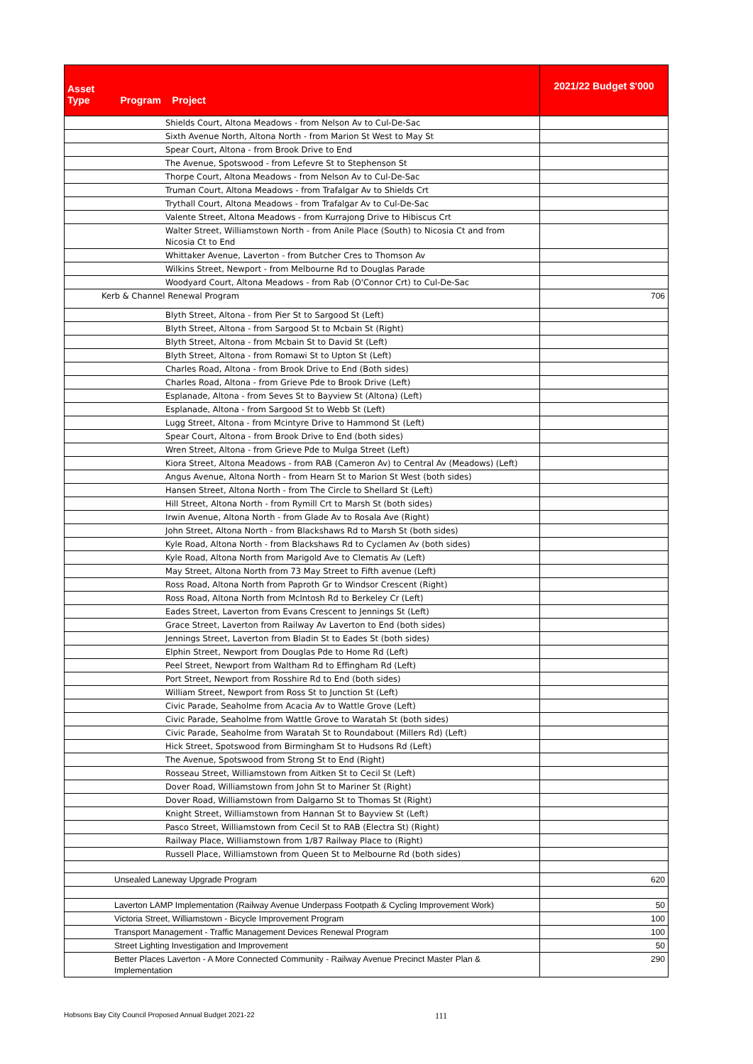| Asset Type Program Project | 2021/22 Budget $'000 |
| --- | --- |
| Shields Court, Altona Meadows - from Nelson Av to Cul-De-Sac | |
| Sixth Avenue North, Altona North - from Marion St West to May St | |
| Spear Court, Altona - from Brook Drive to End | |
| The Avenue, Spotswood - from Lefevre St to Stephenson St | |
| Thorpe Court, Altona Meadows - from Nelson Av to Cul-De-Sac | |
| Truman Court, Altona Meadows - from Trafalgar Av to Shields Crt | |
| Trythall Court, Altona Meadows - from Trafalgar Av to Cul-De-Sac | |
| Valente Street, Altona Meadows - from Kurrajong Drive to Hibiscus Crt | |
| Walter Street, Williamstown North - from Anile Place (South) to Nicosia Ct and from Nicosia Ct to End | |
| Whittaker Avenue, Laverton - from Butcher Cres to Thomson Av | |
| Wilkins Street, Newport - from Melbourne Rd to Douglas Parade | |
| Woodyard Court, Altona Meadows - from Rab (O'Connor Crt) to Cul-De-Sac | |
| Kerb & Channel Renewal Program | 706 |
| Blyth Street, Altona - from Pier St to Sargood St (Left) | |
| Blyth Street, Altona - from Sargood St to Mcbain St (Right) | |
| Blyth Street, Altona - from Mcbain St to David St (Left) | |
| Blyth Street, Altona - from Romawi St to Upton St (Left) | |
| Charles Road, Altona - from Brook Drive to End (Both sides) | |
| Charles Road, Altona - from Grieve Pde to Brook Drive (Left) | |
| Esplanade, Altona - from Seves St to Bayview St (Altona) (Left) | |
| Esplanade, Altona - from Sargood St to Webb St (Left) | |
| Lugg Street, Altona - from Mcintyre Drive to Hammond St (Left) | |
| Spear Court, Altona - from Brook Drive to End (both sides) | |
| Wren Street, Altona - from Grieve Pde to Mulga Street (Left) | |
| Kiora Street, Altona Meadows - from RAB (Cameron Av) to Central Av (Meadows) (Left) | |
| Angus Avenue, Altona North - from Hearn St to Marion St West (both sides) | |
| Hansen Street, Altona North - from The Circle to Shellard St (Left) | |
| Hill Street, Altona North - from Rymill Crt to Marsh St (both sides) | |
| Irwin Avenue, Altona North - from Glade Av to Rosala Ave (Right) | |
| John Street, Altona North - from Blackshaws Rd to Marsh St (both sides) | |
| Kyle Road, Altona North - from Blackshaws Rd to Cyclamen Av (both sides) | |
| Kyle Road, Altona North from Marigold Ave to Clematis Av (Left) | |
| May Street, Altona North from 73 May Street to Fifth avenue (Left) | |
| Ross Road, Altona North from Paproth Gr to Windsor Crescent (Right) | |
| Ross Road, Altona North from McIntosh Rd to Berkeley Cr (Left) | |
| Eades Street, Laverton from Evans Crescent to Jennings St (Left) | |
| Grace Street, Laverton from Railway Av Laverton to End (both sides) | |
| Jennings Street, Laverton from Bladin St to Eades St (both sides) | |
| Elphin Street, Newport from Douglas Pde to Home Rd (Left) | |
| Peel Street, Newport from Waltham Rd to Effingham Rd (Left) | |
| Port Street, Newport from Rosshire Rd to End (both sides) | |
| William Street, Newport from Ross St to Junction St (Left) | |
| Civic Parade, Seaholme from Acacia Av to Wattle Grove (Left) | |
| Civic Parade, Seaholme from Wattle Grove to Waratah St (both sides) | |
| Civic Parade, Seaholme from Waratah St to Roundabout (Millers Rd) (Left) | |
| Hick Street, Spotswood from Birmingham St to Hudsons Rd (Left) | |
| The Avenue, Spotswood from Strong St to End (Right) | |
| Rosseau Street, Williamstown from Aitken St to Cecil St (Left) | |
| Dover Road, Williamstown from John St to Mariner St (Right) | |
| Dover Road, Williamstown from Dalgarno St to Thomas St (Right) | |
| Knight Street, Williamstown from Hannan St to Bayview St (Left) | |
| Pasco Street, Williamstown from Cecil St to RAB (Electra St) (Right) | |
| Railway Place, Williamstown from 1/87 Railway Place to (Right) | |
| Russell Place, Williamstown from Queen St to Melbourne Rd (both sides) | |
| Unsealed Laneway Upgrade Program | 620 |
| Laverton LAMP Implementation (Railway Avenue Underpass Footpath & Cycling Improvement Work) | 50 |
| Victoria Street, Williamstown - Bicycle Improvement Program | 100 |
| Transport Management - Traffic Management Devices Renewal Program | 100 |
| Street Lighting Investigation and Improvement | 50 |
| Better Places Laverton - A More Connected Community - Railway Avenue Precinct Master Plan & Implementation | 290 |
Hobsons Bay City Council Proposed Annual Budget 2021-22 111